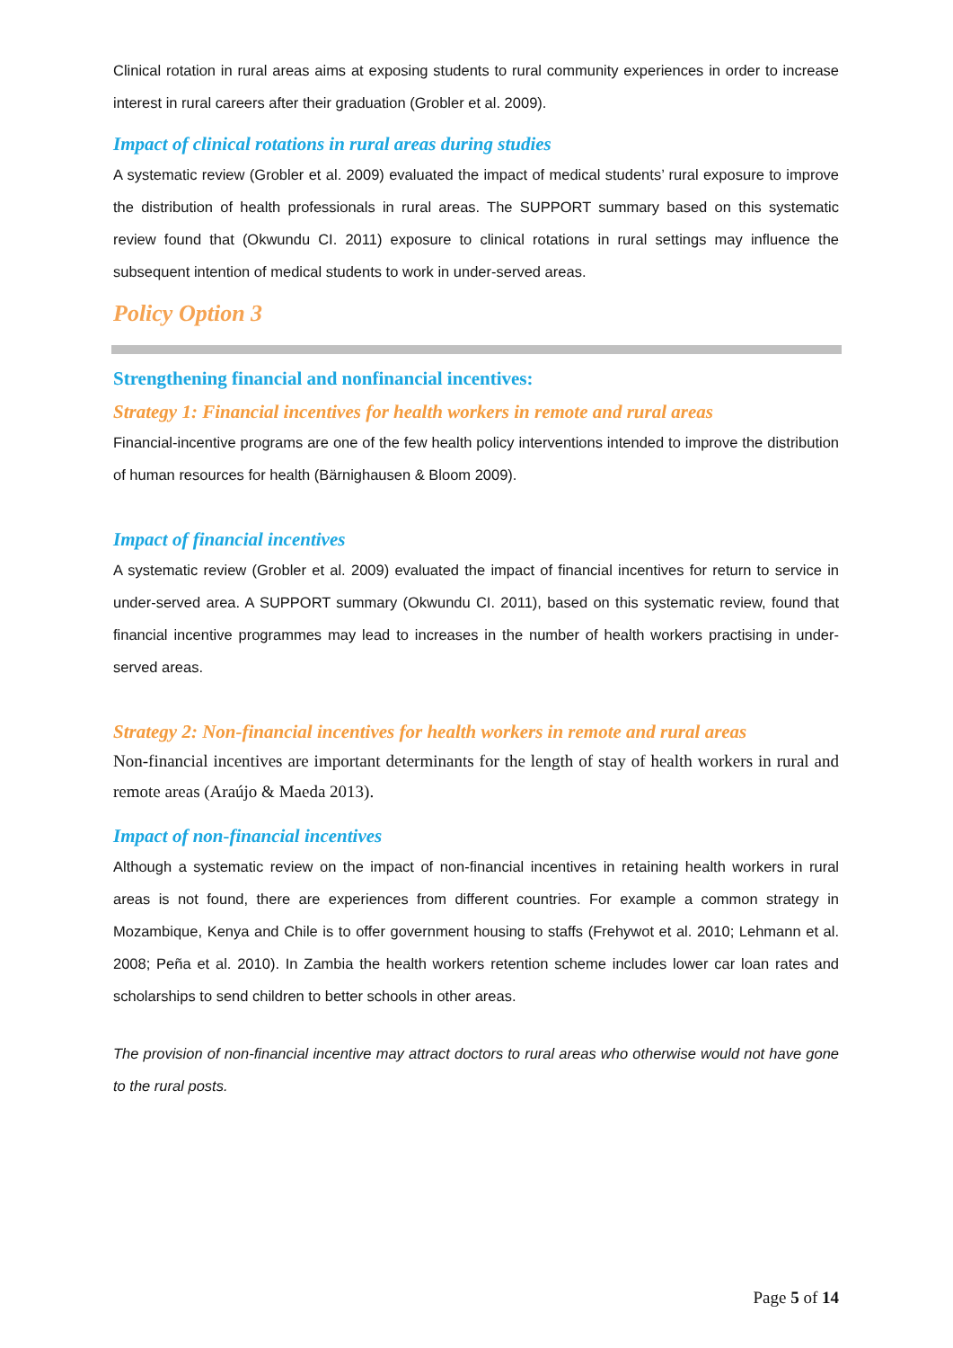Clinical rotation in rural areas aims at exposing students to rural community experiences in order to increase interest in rural careers after their graduation (Grobler et al. 2009).
Impact of clinical rotations in rural areas during studies
A systematic review (Grobler et al. 2009) evaluated the impact of medical students’ rural exposure to improve the distribution of health professionals in rural areas. The SUPPORT summary based on this systematic review found that (Okwundu CI. 2011) exposure to clinical rotations in rural settings may influence the subsequent intention of medical students to work in under-served areas.
Policy Option 3
Strengthening financial and nonfinancial incentives:
Strategy 1: Financial incentives for health workers in remote and rural areas
Financial-incentive programs are one of the few health policy interventions intended to improve the distribution of human resources for health (Bärnighausen & Bloom 2009).
Impact of financial incentives
A systematic review (Grobler et al. 2009) evaluated the impact of financial incentives for return to service in under-served area. A SUPPORT summary (Okwundu CI. 2011), based on this systematic review, found that financial incentive programmes may lead to increases in the number of health workers practising in under-served areas.
Strategy 2: Non-financial incentives for health workers in remote and rural areas
Non-financial incentives are important determinants for the length of stay of health workers in rural and remote areas (Araújo & Maeda 2013).
Impact of non-financial incentives
Although a systematic review on the impact of non-financial incentives in retaining health workers in rural areas is not found, there are experiences from different countries. For example a common strategy in Mozambique, Kenya and Chile is to offer government housing to staffs (Frehywot et al. 2010; Lehmann et al. 2008; Peña et al. 2010). In Zambia the health workers retention scheme includes lower car loan rates and scholarships to send children to better schools in other areas.
The provision of non-financial incentive may attract doctors to rural areas who otherwise would not have gone to the rural posts.
Page 5 of 14